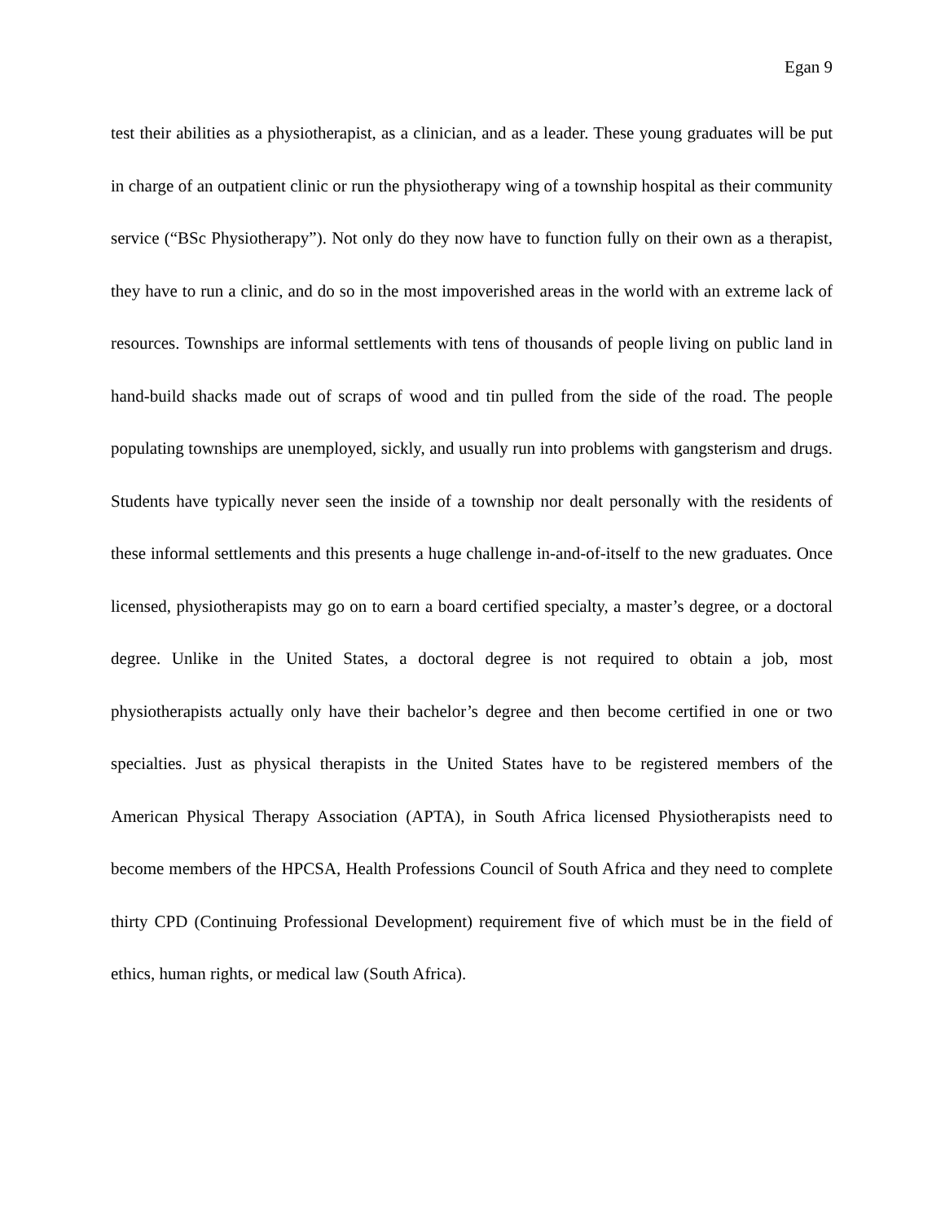Egan 9
test their abilities as a physiotherapist, as a clinician, and as a leader. These young graduates will be put in charge of an outpatient clinic or run the physiotherapy wing of a township hospital as their community service (“BSc Physiotherapy”). Not only do they now have to function fully on their own as a therapist, they have to run a clinic, and do so in the most impoverished areas in the world with an extreme lack of resources. Townships are informal settlements with tens of thousands of people living on public land in hand-build shacks made out of scraps of wood and tin pulled from the side of the road. The people populating townships are unemployed, sickly, and usually run into problems with gangsterism and drugs. Students have typically never seen the inside of a township nor dealt personally with the residents of these informal settlements and this presents a huge challenge in-and-of-itself to the new graduates. Once licensed, physiotherapists may go on to earn a board certified specialty, a master’s degree, or a doctoral degree. Unlike in the United States, a doctoral degree is not required to obtain a job, most physiotherapists actually only have their bachelor’s degree and then become certified in one or two specialties. Just as physical therapists in the United States have to be registered members of the American Physical Therapy Association (APTA), in South Africa licensed Physiotherapists need to become members of the HPCSA, Health Professions Council of South Africa and they need to complete thirty CPD (Continuing Professional Development) requirement five of which must be in the field of ethics, human rights, or medical law (South Africa).